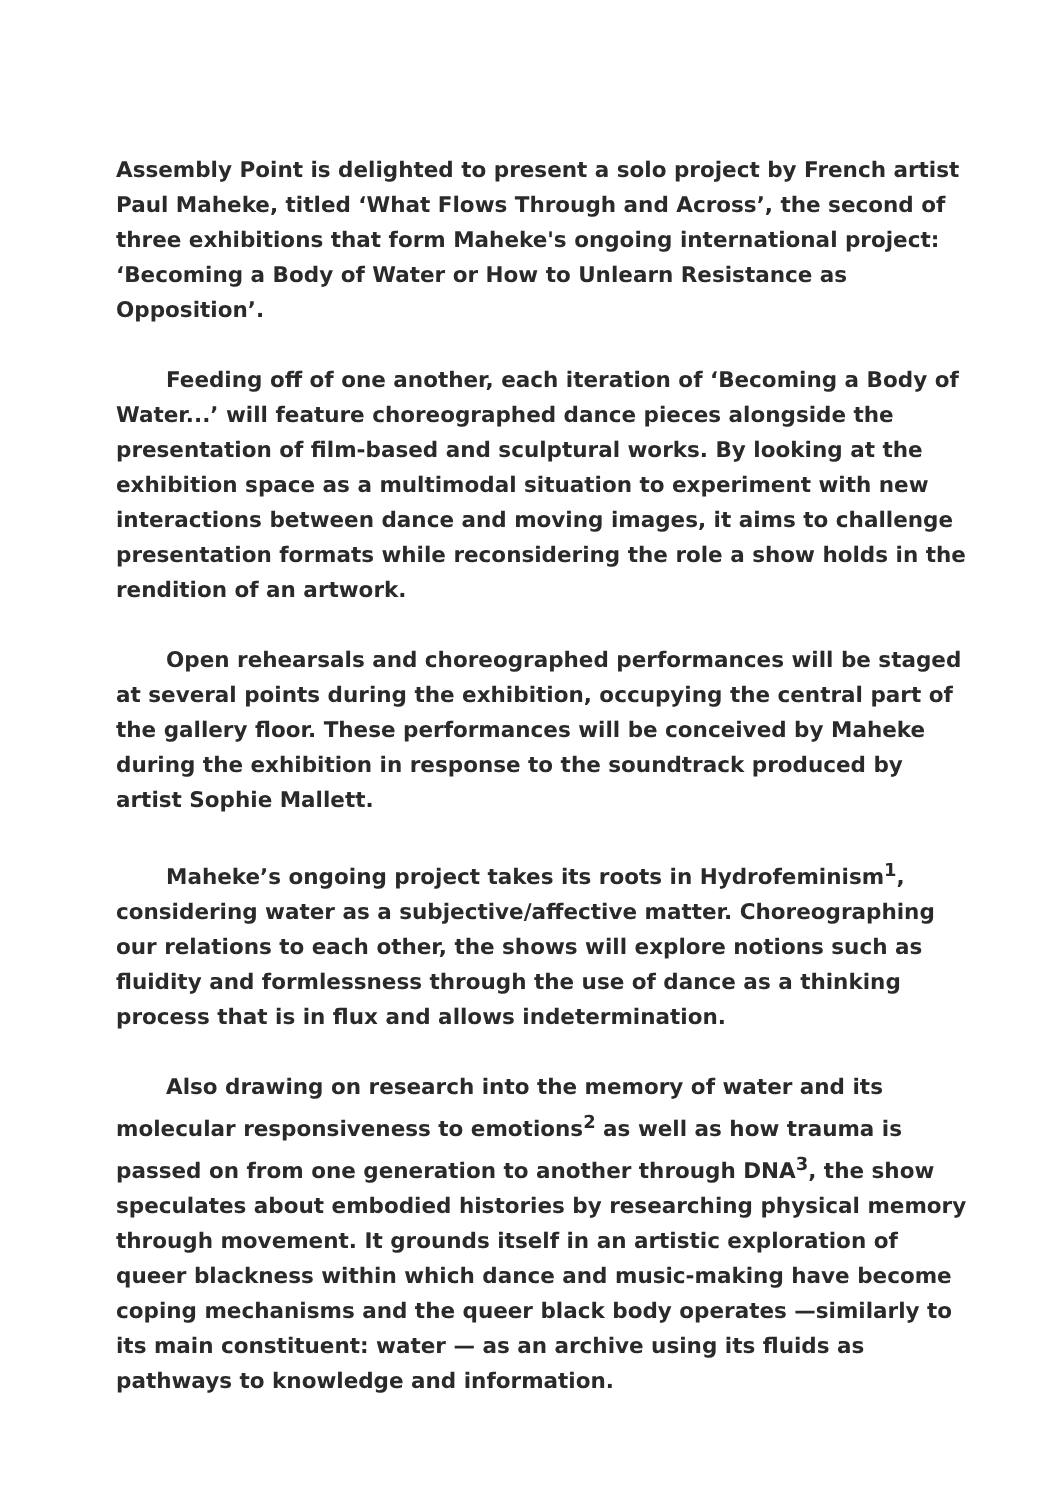Assembly Point is delighted to present a solo project by French artist Paul Maheke, titled ‘What Flows Through and Across’, the second of three exhibitions that form Maheke's ongoing international project: ‘Becoming a Body of Water or How to Unlearn Resistance as Opposition’.
Feeding off of one another, each iteration of ‘Becoming a Body of Water...’ will feature choreographed dance pieces alongside the presentation of film-based and sculptural works. By looking at the exhibition space as a multimodal situation to experiment with new interactions between dance and moving images, it aims to challenge presentation formats while reconsidering the role a show holds in the rendition of an artwork.
Open rehearsals and choreographed performances will be staged at several points during the exhibition, occupying the central part of the gallery floor. These performances will be conceived by Maheke during the exhibition in response to the soundtrack produced by artist Sophie Mallett.
Maheke’s ongoing project takes its roots in Hydrofeminism<sup>1</sup>, considering water as a subjective/affective matter. Choreographing our relations to each other, the shows will explore notions such as fluidity and formlessness through the use of dance as a thinking process that is in flux and allows indetermination.
Also drawing on research into the memory of water and its molecular responsiveness to emotions<sup>2</sup> as well as how trauma is passed on from one generation to another through DNA<sup>3</sup>, the show speculates about embodied histories by researching physical memory through movement. It grounds itself in an artistic exploration of queer blackness within which dance and music-making have become coping mechanisms and the queer black body operates —similarly to its main constituent: water — as an archive using its fluids as pathways to knowledge and information.